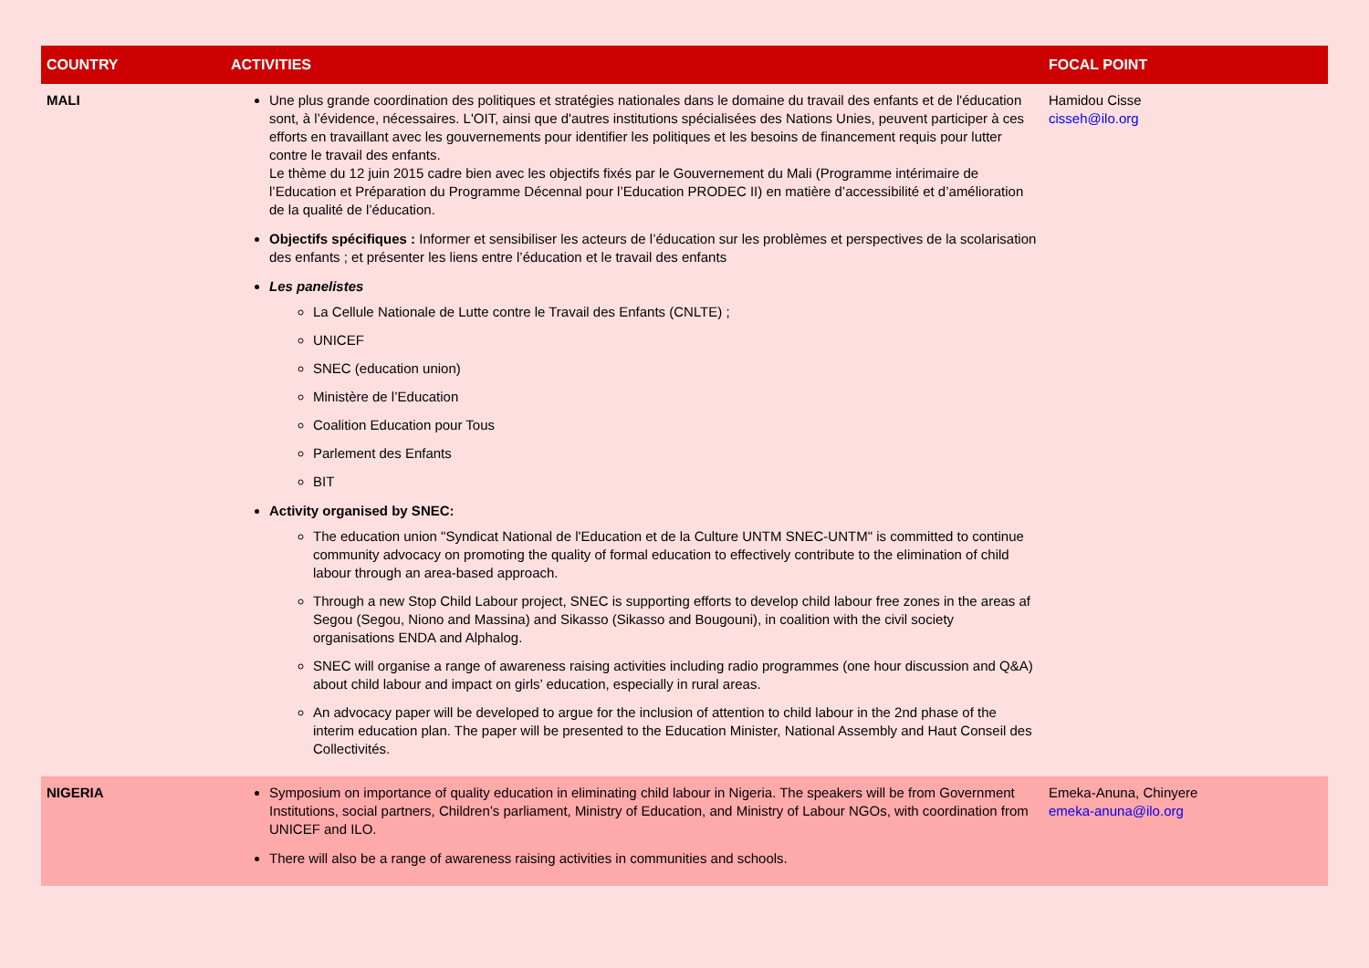| COUNTRY | ACTIVITIES | FOCAL POINT |
| --- | --- | --- |
| MALI | Une plus grande coordination des politiques et stratégies nationales dans le domaine du travail des enfants et de l'éducation sont, à l’évidence, nécessaires. L'OIT, ainsi que d'autres institutions spécialisées des Nations Unies, peuvent participer à ces efforts en travaillant avec les gouvernements pour identifier les politiques et les besoins de financement requis pour lutter contre le travail des enfants. Le thème du 12 juin 2015 cadre bien avec les objectifs fixés par le Gouvernement du Mali (Programme intérimaire de l’Education et Préparation du Programme Décennal pour l’Education PRODEC II) en matière d’accessibilité et d’amélioration de la qualité de l’éducation. Objectifs spécifiques : Informer et sensibiliser les acteurs de l’éducation sur les problèmes et perspectives de la scolarisation des enfants ; et présenter les liens entre l’éducation et le travail des enfants Les panelistes La Cellule Nationale de Lutte contre le Travail des Enfants (CNLTE) ; UNICEF SNEC (education union) Ministère de l’Education Coalition Education pour Tous Parlement des Enfants BIT Activity organised by SNEC: The education union "Syndicat National de l'Education et de la Culture UNTM SNEC-UNTM" is committed to continue community advocacy on promoting the quality of formal education to effectively contribute to the elimination of child labour through an area-based approach. Through a new Stop Child Labour project, SNEC is supporting efforts to develop child labour free zones in the areas af Segou (Segou, Niono and Massina) and Sikasso (Sikasso and Bougouni), in coalition with the civil society organisations ENDA and Alphalog. SNEC will organise a range of awareness raising activities including radio programmes (one hour discussion and Q&A) about child labour and impact on girls’ education, especially in rural areas. An advocacy paper will be developed to argue for the inclusion of attention to child labour in the 2nd phase of the interim education plan. The paper will be presented to the Education Minister, National Assembly and Haut Conseil des Collectivités. | Hamidou Cisse cisseh@ilo.org |
| NIGERIA | Symposium on importance of quality education in eliminating child labour in Nigeria. The speakers will be from Government Institutions, social partners, Children’s parliament, Ministry of Education, and Ministry of Labour NGOs, with coordination from UNICEF and ILO. There will also be a range of awareness raising activities in communities and schools. | Emeka-Anuna, Chinyere emeka-anuna@ilo.org |